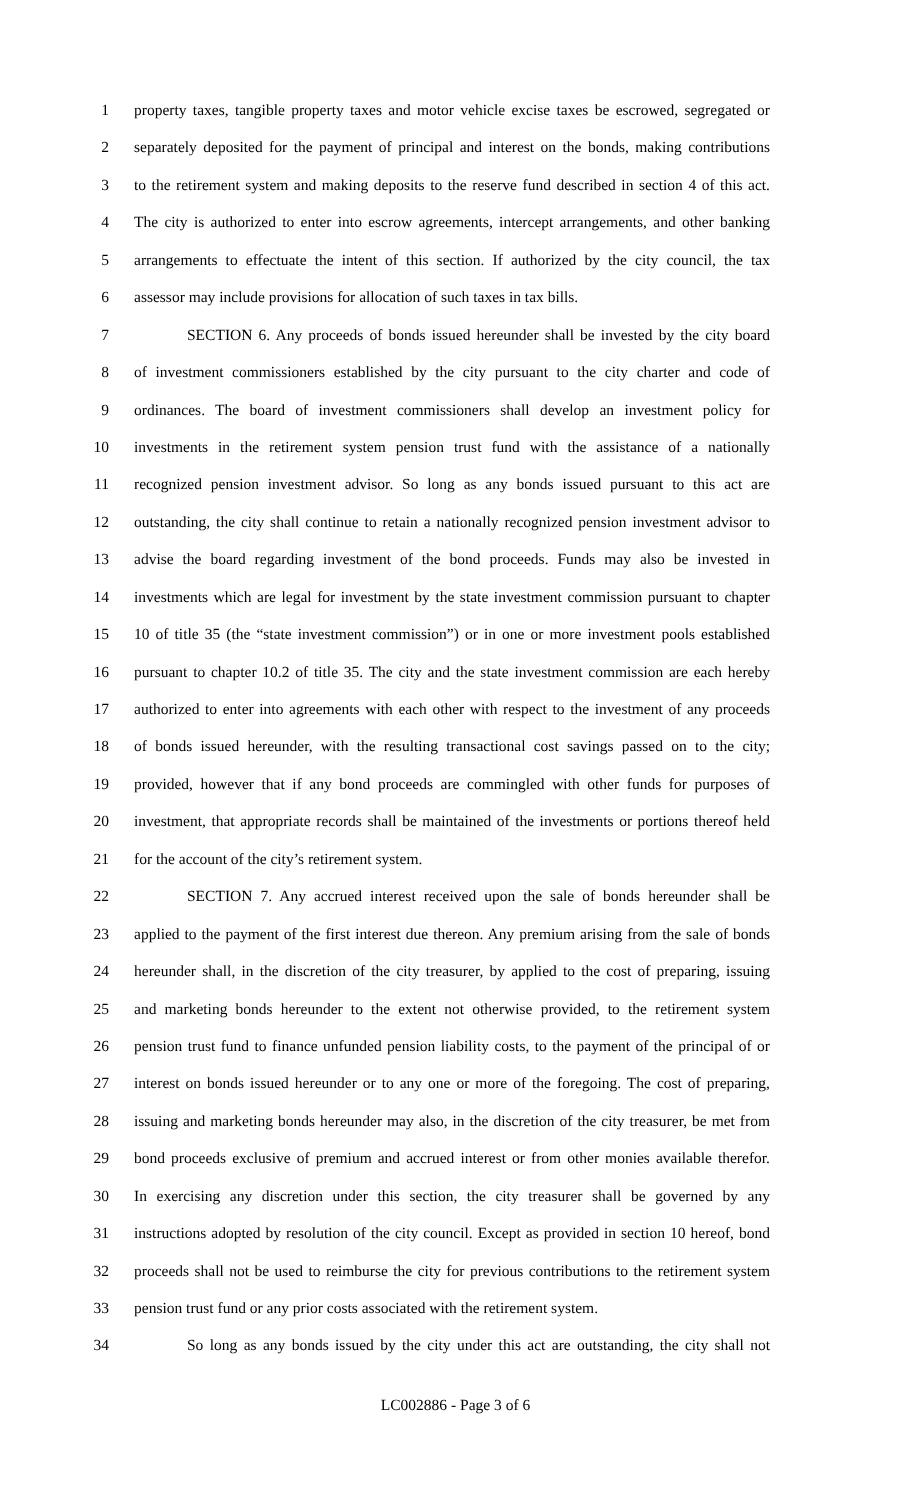1 property taxes, tangible property taxes and motor vehicle excise taxes be escrowed, segregated or
2 separately deposited for the payment of principal and interest on the bonds, making contributions
3 to the retirement system and making deposits to the reserve fund described in section 4 of this act.
4 The city is authorized to enter into escrow agreements, intercept arrangements, and other banking
5 arrangements to effectuate the intent of this section. If authorized by the city council, the tax
6 assessor may include provisions for allocation of such taxes in tax bills.
7 SECTION 6. Any proceeds of bonds issued hereunder shall be invested by the city board
8 of investment commissioners established by the city pursuant to the city charter and code of
9 ordinances. The board of investment commissioners shall develop an investment policy for
10 investments in the retirement system pension trust fund with the assistance of a nationally
11 recognized pension investment advisor. So long as any bonds issued pursuant to this act are
12 outstanding, the city shall continue to retain a nationally recognized pension investment advisor to
13 advise the board regarding investment of the bond proceeds. Funds may also be invested in
14 investments which are legal for investment by the state investment commission pursuant to chapter
15 10 of title 35 (the “state investment commission”) or in one or more investment pools established
16 pursuant to chapter 10.2 of title 35. The city and the state investment commission are each hereby
17 authorized to enter into agreements with each other with respect to the investment of any proceeds
18 of bonds issued hereunder, with the resulting transactional cost savings passed on to the city;
19 provided, however that if any bond proceeds are commingled with other funds for purposes of
20 investment, that appropriate records shall be maintained of the investments or portions thereof held
21 for the account of the city’s retirement system.
22 SECTION 7. Any accrued interest received upon the sale of bonds hereunder shall be
23 applied to the payment of the first interest due thereon. Any premium arising from the sale of bonds
24 hereunder shall, in the discretion of the city treasurer, by applied to the cost of preparing, issuing
25 and marketing bonds hereunder to the extent not otherwise provided, to the retirement system
26 pension trust fund to finance unfunded pension liability costs, to the payment of the principal of or
27 interest on bonds issued hereunder or to any one or more of the foregoing. The cost of preparing,
28 issuing and marketing bonds hereunder may also, in the discretion of the city treasurer, be met from
29 bond proceeds exclusive of premium and accrued interest or from other monies available therefor.
30 In exercising any discretion under this section, the city treasurer shall be governed by any
31 instructions adopted by resolution of the city council. Except as provided in section 10 hereof, bond
32 proceeds shall not be used to reimburse the city for previous contributions to the retirement system
33 pension trust fund or any prior costs associated with the retirement system.
34 So long as any bonds issued by the city under this act are outstanding, the city shall not
LC002886 - Page 3 of 6